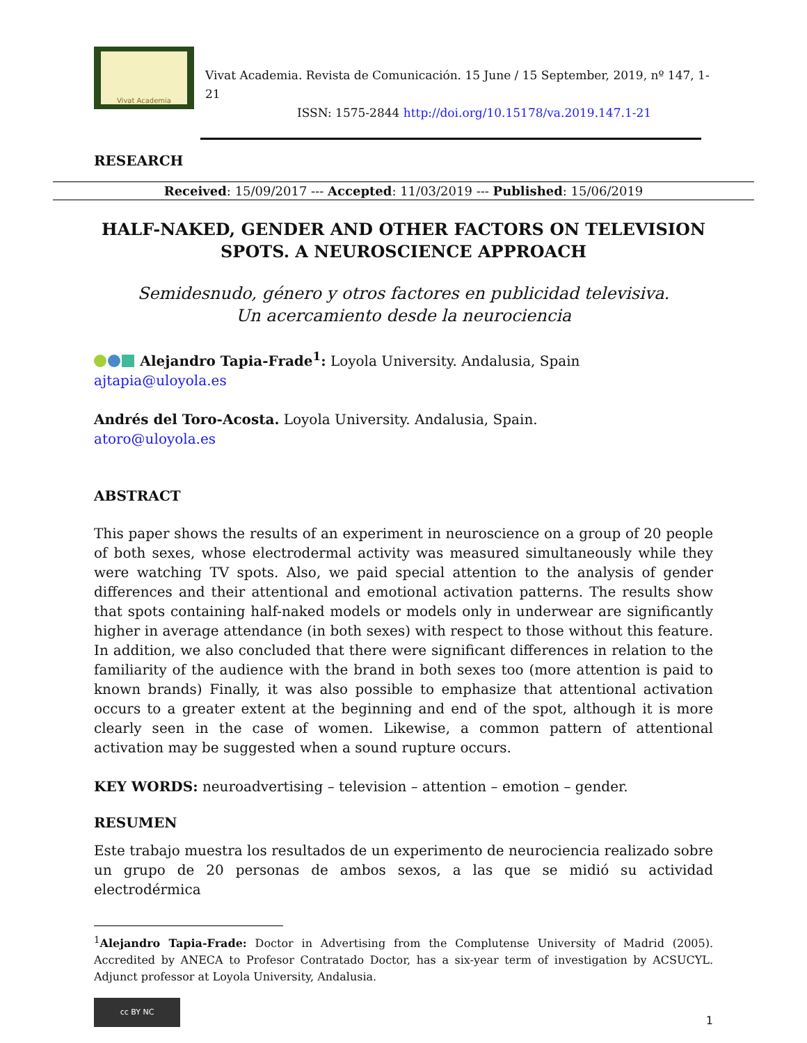Vivat Academia
Vivat Academia. Revista de Comunicación. 15 June / 15 September, 2019, nº 147, 1-21
ISSN: 1575-2844 http://doi.org/10.15178/va.2019.147.1-21
RESEARCH
Received: 15/09/2017 --- Accepted: 11/03/2019 --- Published: 15/06/2019
HALF-NAKED, GENDER AND OTHER FACTORS ON TELEVISION SPOTS. A NEUROSCIENCE APPROACH
Semidesnudo, género y otros factores en publicidad televisiva.
Un acercamiento desde la neurociencia
Alejandro Tapia-Frade<sup>1</sup>: Loyola University. Andalusia, Spain
ajtapia@uloyola.es
Andrés del Toro-Acosta. Loyola University. Andalusia, Spain.
atoro@uloyola.es
ABSTRACT
This paper shows the results of an experiment in neuroscience on a group of 20 people of both sexes, whose electrodermal activity was measured simultaneously while they were watching TV spots. Also, we paid special attention to the analysis of gender differences and their attentional and emotional activation patterns. The results show that spots containing half-naked models or models only in underwear are significantly higher in average attendance (in both sexes) with respect to those without this feature. In addition, we also concluded that there were significant differences in relation to the familiarity of the audience with the brand in both sexes too (more attention is paid to known brands) Finally, it was also possible to emphasize that attentional activation occurs to a greater extent at the beginning and end of the spot, although it is more clearly seen in the case of women. Likewise, a common pattern of attentional activation may be suggested when a sound rupture occurs.
KEY WORDS: neuroadvertising – television – attention – emotion – gender.
RESUMEN
Este trabajo muestra los resultados de un experimento de neurociencia realizado sobre un grupo de 20 personas de ambos sexos, a las que se midió su actividad electrodérmica
<sup>1</sup> Alejandro Tapia-Frade: Doctor in Advertising from the Complutense University of Madrid (2005). Accredited by ANECA to Profesor Contratado Doctor, has a six-year term of investigation by ACSUCYL. Adjunct professor at Loyola University, Andalusia.
cc BY NC
1